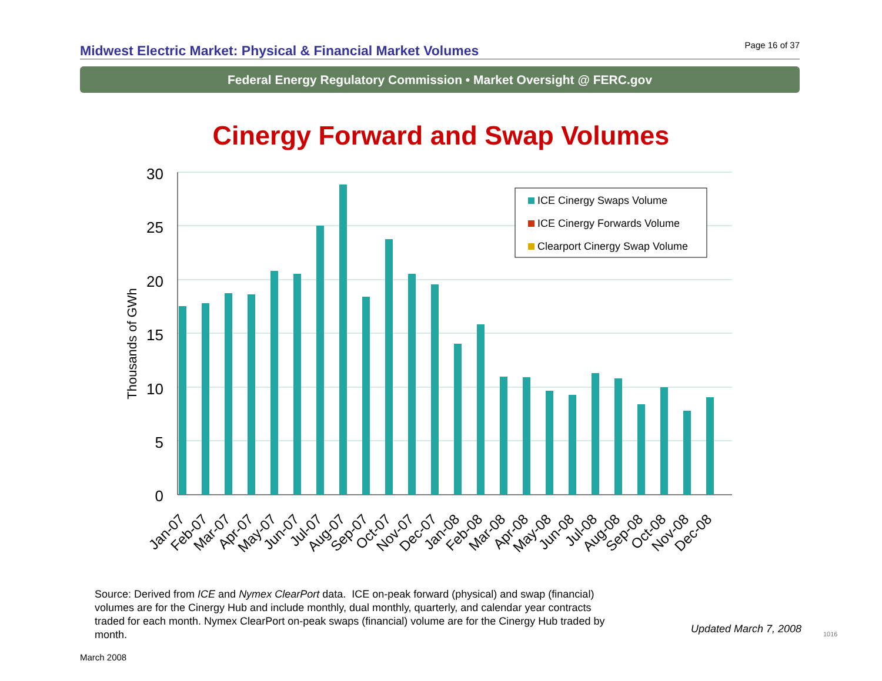Midwest Electric Market: Physical & Financial Market Volumes
Page 16 of 37
Federal Energy Regulatory Commission • Market Oversight @ FERC.gov
Cinergy Forward and Swap Volumes
30
25
20
15
10
5
0
Thousands of GWh
ICE Cinergy Swaps Volume
ICE Cinergy Forwards Volume
Clearport Cinergy Swap Volume
Jan-07
Feb-07
Mar-07
Apr-07
May-07
Jun-07
Jul-07
Aug-07
Sep-07
Oct-07
Nov-07
Dec-07
Jan-08
Feb-08
Mar-08
Apr-08
May-08
Jun-08
Jul-08
Aug-08
Sep-08
Oct-08
Nov-08
Dec-08
Source: Derived from ICE and Nymex ClearPort data. ICE on-peak forward (physical) and swap (financial) volumes are for the Cinergy Hub and include monthly, dual monthly, quarterly, and calendar year contracts traded for each month. Nymex ClearPort on-peak swaps (financial) volume are for the Cinergy Hub traded by month.
Updated March 7, 2008 1016
March 2008